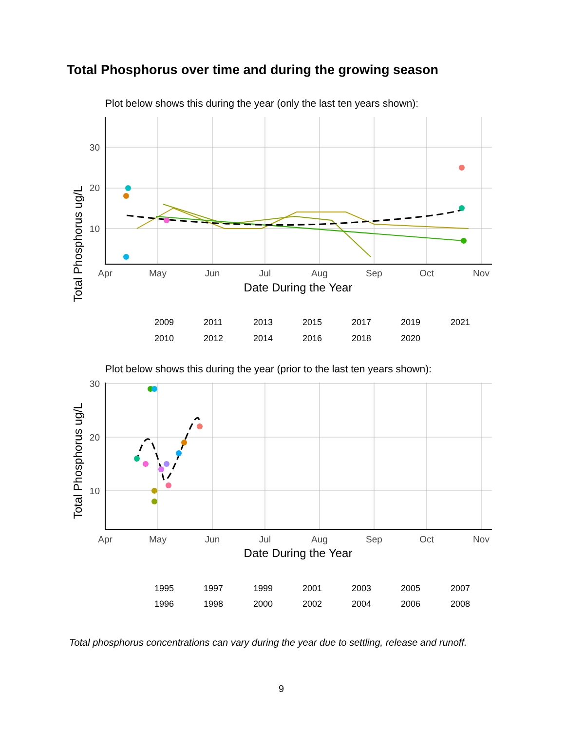Total Phosphorus over time and during the growing season
Plot below shows this during the year (only the last ten years shown):
30
20
10
Apr
May
Jun
Jul
Aug
Sep
Oct
Nov
Date During the Year
Total Phosphorus ug/L
2009
2011
2013
2015
2017
2019
2021
2010
2012
2014
2016
2018
2020
Plot below shows this during the year (prior to the last ten years shown):
30
20
10
Apr
May
Jun
Jul
Aug
Sep
Oct
Nov
Date During the Year
Total Phosphorus ug/L
1995
1997
1999
2001
2003
2005
2007
1996
1998
2000
2002
2004
2006
2008
Total phosphorus concentrations can vary during the year due to settling, release and runoff.
9